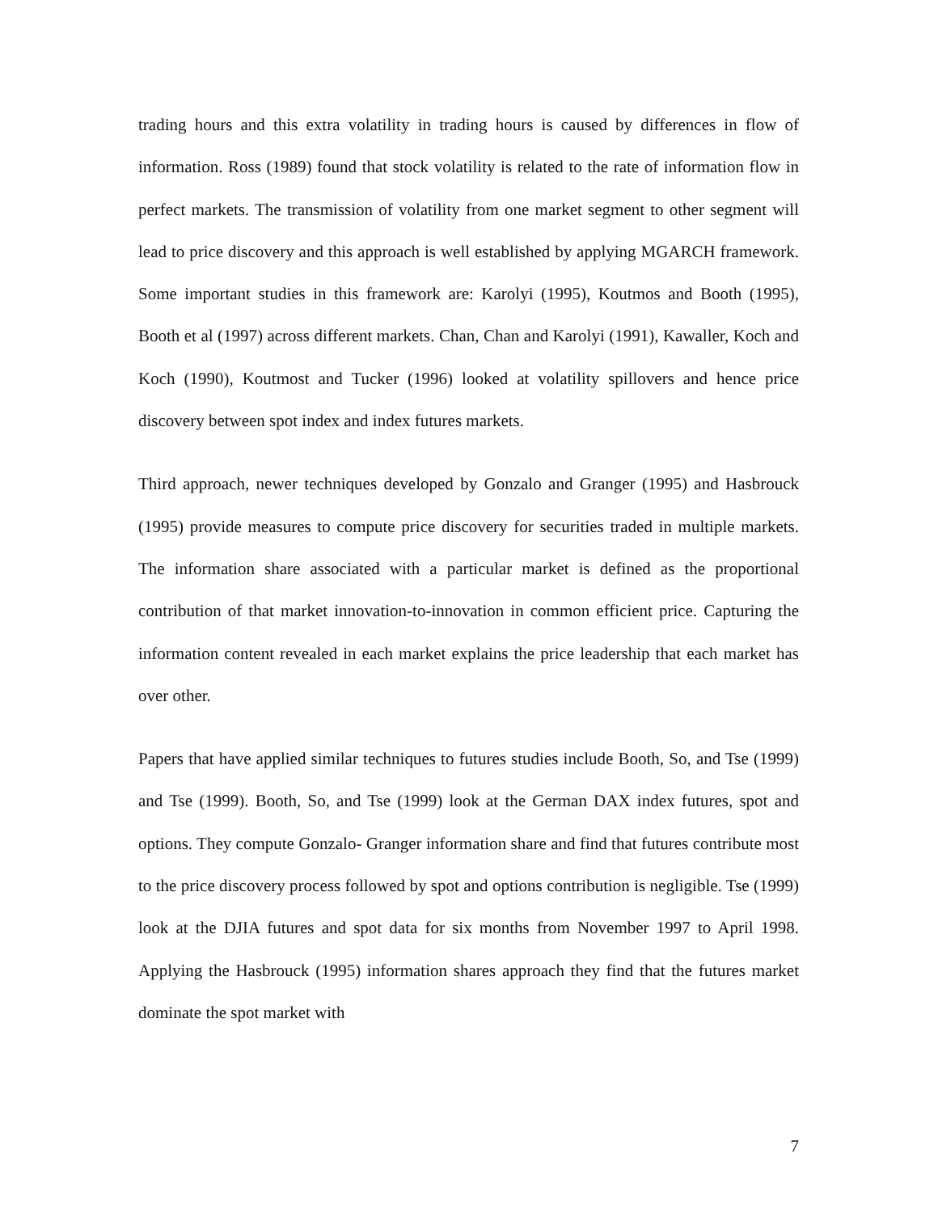trading hours and this extra volatility in trading hours is caused by differences in flow of information. Ross (1989) found that stock volatility is related to the rate of information flow in perfect markets. The transmission of volatility from one market segment to other segment will lead to price discovery and this approach is well established by applying MGARCH framework. Some important studies in this framework are: Karolyi (1995), Koutmos and Booth (1995), Booth et al (1997) across different markets. Chan, Chan and Karolyi (1991), Kawaller, Koch and Koch (1990), Koutmost and Tucker (1996) looked at volatility spillovers and hence price discovery between spot index and index futures markets.
Third approach, newer techniques developed by Gonzalo and Granger (1995) and Hasbrouck (1995) provide measures to compute price discovery for securities traded in multiple markets. The information share associated with a particular market is defined as the proportional contribution of that market innovation-to-innovation in common efficient price. Capturing the information content revealed in each market explains the price leadership that each market has over other.
Papers that have applied similar techniques to futures studies include Booth, So, and Tse (1999) and Tse (1999). Booth, So, and Tse (1999) look at the German DAX index futures, spot and options. They compute Gonzalo- Granger information share and find that futures contribute most to the price discovery process followed by spot and options contribution is negligible. Tse (1999) look at the DJIA futures and spot data for six months from November 1997 to April 1998. Applying the Hasbrouck (1995) information shares approach they find that the futures market dominate the spot market with
7